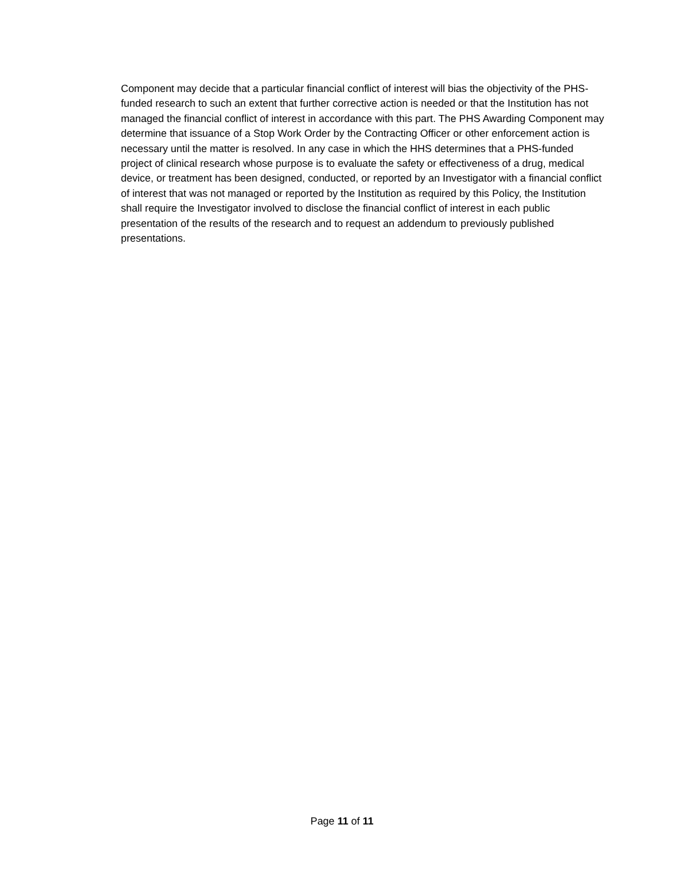Component may decide that a particular financial conflict of interest will bias the objectivity of the PHS-funded research to such an extent that further corrective action is needed or that the Institution has not managed the financial conflict of interest in accordance with this part. The PHS Awarding Component may determine that issuance of a Stop Work Order by the Contracting Officer or other enforcement action is necessary until the matter is resolved. In any case in which the HHS determines that a PHS-funded project of clinical research whose purpose is to evaluate the safety or effectiveness of a drug, medical device, or treatment has been designed, conducted, or reported by an Investigator with a financial conflict of interest that was not managed or reported by the Institution as required by this Policy, the Institution shall require the Investigator involved to disclose the financial conflict of interest in each public presentation of the results of the research and to request an addendum to previously published presentations.
Page 11 of 11